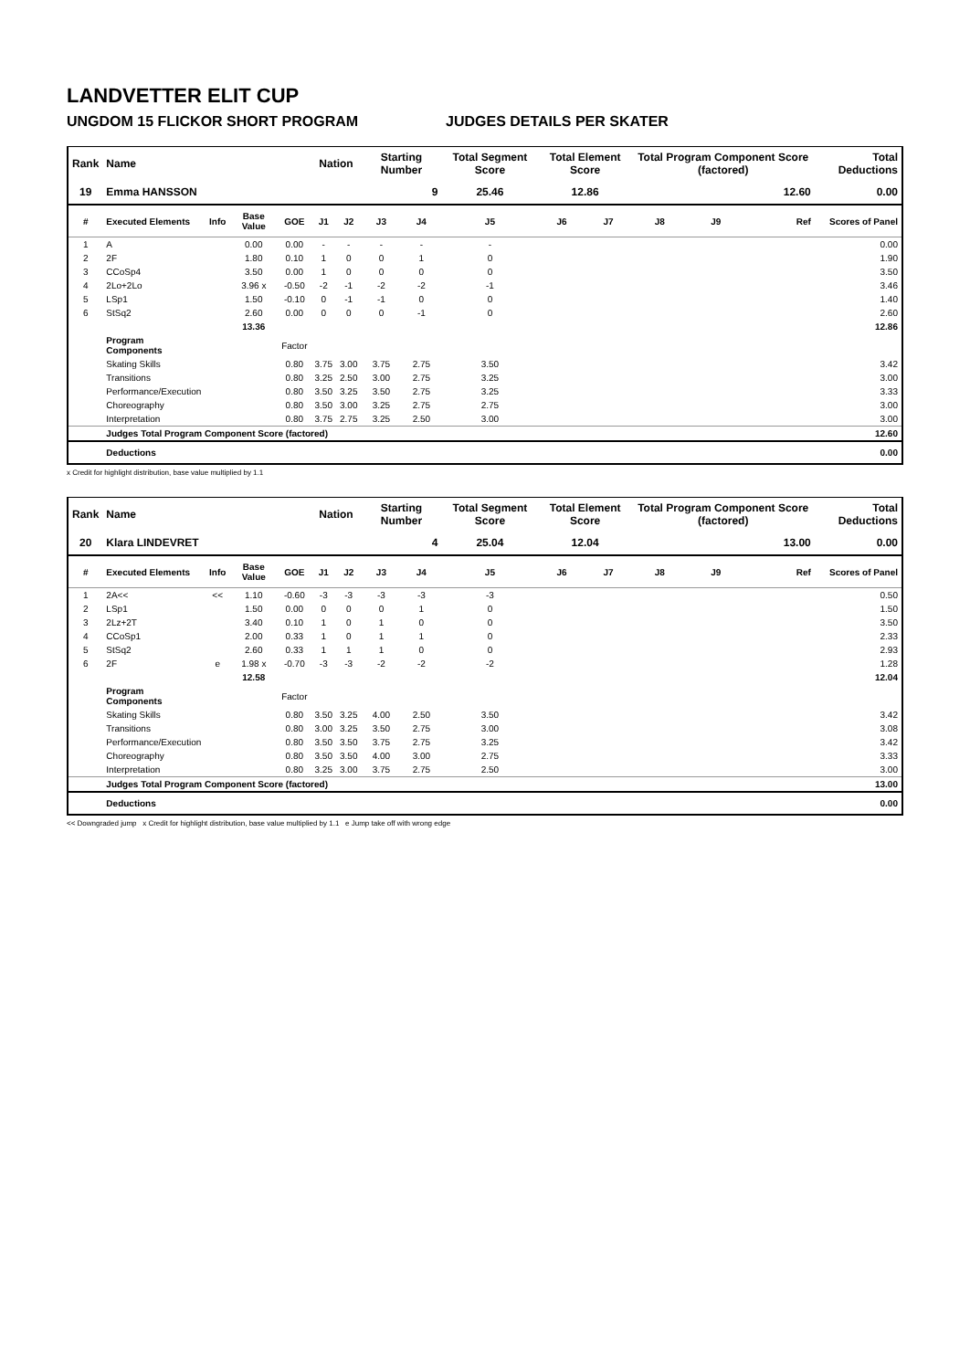LANDVETTER ELIT CUP
UNGDOM 15 FLICKOR SHORT PROGRAM JUDGES DETAILS PER SKATER
| Rank | Name | | | | Nation | | Starting Number | | Total Segment Score | Total Element Score | | Total Program Component Score (factored) | | | Total Deductions |
| --- | --- | --- | --- | --- | --- | --- | --- | --- | --- | --- | --- | --- | --- | --- | --- |
| 19 | Emma HANSSON | | | | | | 9 | | 25.46 | 12.86 | | 12.60 | | | 0.00 |
| # | Executed Elements | Info | Base Value | GOE | J1 | J2 | J3 | J4 | J5 | J6 | J7 | J8 | J9 | Ref | Scores of Panel |
| 1 | A | | 0.00 | 0.00 | - | - | - | - | - | | | | | | 0.00 |
| 2 | 2F | | 1.80 | 0.10 | 1 | 0 | 0 | 1 | 0 | | | | | | 1.90 |
| 3 | CCoSp4 | | 3.50 | 0.00 | 1 | 0 | 0 | 0 | 0 | | | | | | 3.50 |
| 4 | 2Lo+2Lo | | 3.96 x | -0.50 | -2 | -1 | -2 | -2 | -1 | | | | | | 3.46 |
| 5 | LSp1 | | 1.50 | -0.10 | 0 | -1 | -1 | 0 | 0 | | | | | | 1.40 |
| 6 | StSq2 | | 2.60 | 0.00 | 0 | 0 | 0 | -1 | 0 | | | | | | 2.60 |
| | | | 13.36 | | | | | | | | | | | | 12.86 |
| | Program Components | | | Factor | | | | | | | | | | | |
| | Skating Skills | | | 0.80 | 3.75 | 3.00 | 3.75 | 2.75 | 3.50 | | | | | | 3.42 |
| | Transitions | | | 0.80 | 3.25 | 2.50 | 3.00 | 2.75 | 3.25 | | | | | | 3.00 |
| | Performance/Execution | | | 0.80 | 3.50 | 3.25 | 3.50 | 2.75 | 3.25 | | | | | | 3.33 |
| | Choreography | | | 0.80 | 3.50 | 3.00 | 3.25 | 2.75 | 2.75 | | | | | | 3.00 |
| | Interpretation | | | 0.80 | 3.75 | 2.75 | 3.25 | 2.50 | 3.00 | | | | | | 3.00 |
| | Judges Total Program Component Score (factored) | | | | | | | | | | | | | | 12.60 |
| | Deductions | | | | | | | | | | | | | | 0.00 |
x Credit for highlight distribution, base value multiplied by 1.1
| Rank | Name | | | | Nation | | Starting Number | | Total Segment Score | Total Element Score | | Total Program Component Score (factored) | | | Total Deductions |
| --- | --- | --- | --- | --- | --- | --- | --- | --- | --- | --- | --- | --- | --- | --- | --- |
| 20 | Klara LINDEVRET | | | | | | 4 | | 25.04 | 12.04 | | 13.00 | | | 0.00 |
| # | Executed Elements | Info | Base Value | GOE | J1 | J2 | J3 | J4 | J5 | J6 | J7 | J8 | J9 | Ref | Scores of Panel |
| 1 | 2A<< | << | 1.10 | -0.60 | -3 | -3 | -3 | -3 | -3 | | | | | | 0.50 |
| 2 | LSp1 | | 1.50 | 0.00 | 0 | 0 | 0 | 1 | 0 | | | | | | 1.50 |
| 3 | 2Lz+2T | | 3.40 | 0.10 | 1 | 0 | 1 | 0 | 0 | | | | | | 3.50 |
| 4 | CCoSp1 | | 2.00 | 0.33 | 1 | 0 | 1 | 1 | 0 | | | | | | 2.33 |
| 5 | StSq2 | | 2.60 | 0.33 | 1 | 1 | 1 | 0 | 0 | | | | | | 2.93 |
| 6 | 2F | e | 1.98 x | -0.70 | -3 | -3 | -2 | -2 | -2 | | | | | | 1.28 |
| | | | 12.58 | | | | | | | | | | | | 12.04 |
| | Program Components | | | Factor | | | | | | | | | | | |
| | Skating Skills | | | 0.80 | 3.50 | 3.25 | 4.00 | 2.50 | 3.50 | | | | | | 3.42 |
| | Transitions | | | 0.80 | 3.00 | 3.25 | 3.50 | 2.75 | 3.00 | | | | | | 3.08 |
| | Performance/Execution | | | 0.80 | 3.50 | 3.50 | 3.75 | 2.75 | 3.25 | | | | | | 3.42 |
| | Choreography | | | 0.80 | 3.50 | 3.50 | 4.00 | 3.00 | 2.75 | | | | | | 3.33 |
| | Interpretation | | | 0.80 | 3.25 | 3.00 | 3.75 | 2.75 | 2.50 | | | | | | 3.00 |
| | Judges Total Program Component Score (factored) | | | | | | | | | | | | | | 13.00 |
| | Deductions | | | | | | | | | | | | | | 0.00 |
<< Downgraded jump x Credit for highlight distribution, base value multiplied by 1.1 e Jump take off with wrong edge